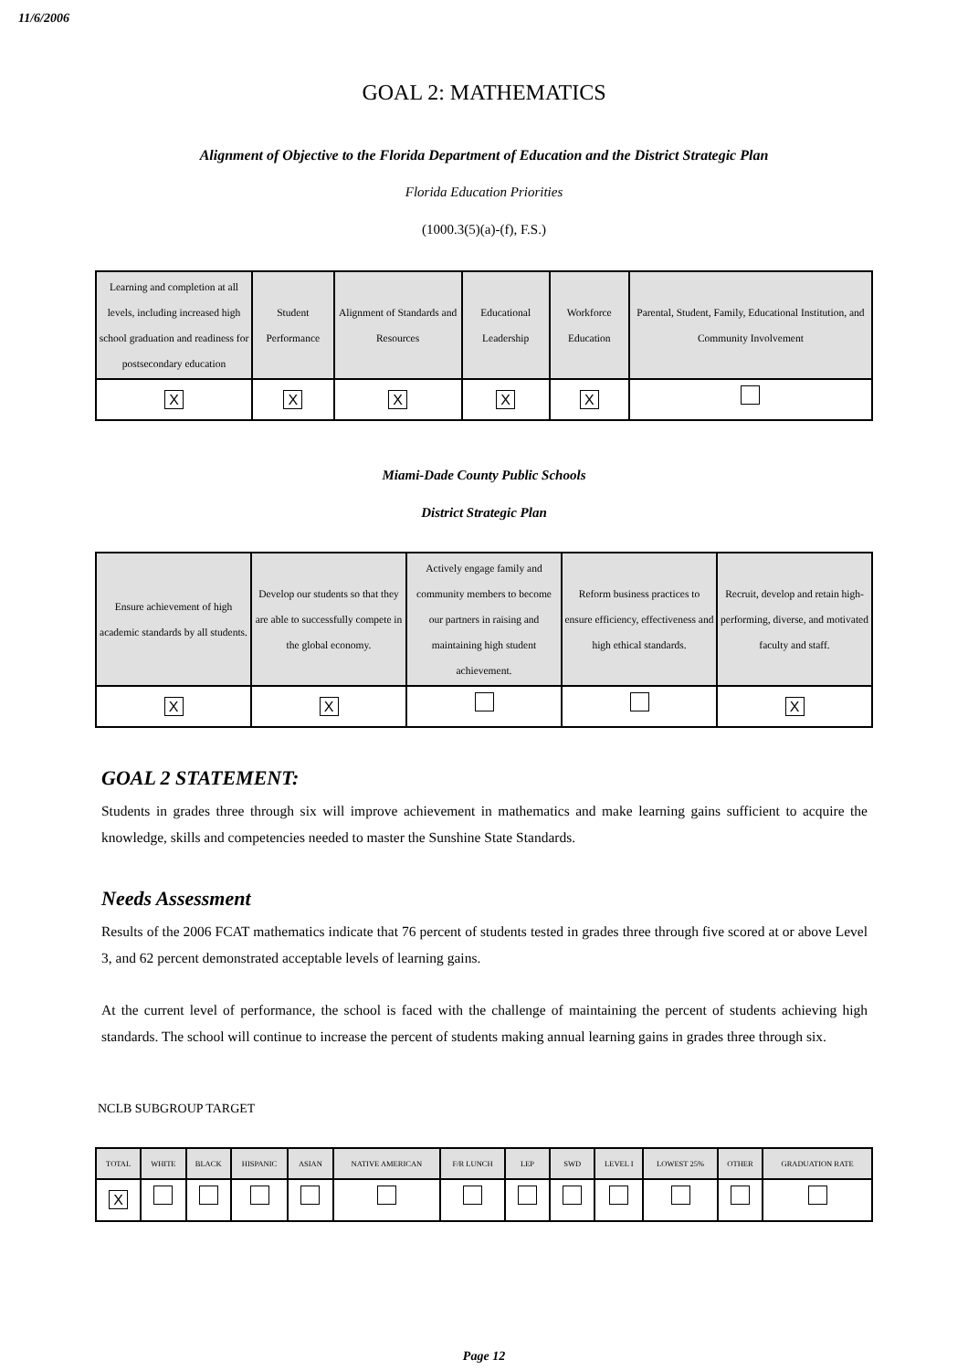11/6/2006
GOAL 2: MATHEMATICS
Alignment of Objective to the Florida Department of Education and the District Strategic Plan
Florida Education Priorities
(1000.3(5)(a)-(f), F.S.)
| Learning and completion at all levels, including increased high school graduation and readiness for postsecondary education | Student Performance | Alignment of Standards and Resources | Educational Leadership | Workforce Education | Parental, Student, Family, Educational Institution, and Community Involvement |
| X | X | X | X | X | |
Miami-Dade County Public Schools
District Strategic Plan
| Ensure achievement of high academic standards by all students. | Develop our students so that they are able to successfully compete in the global economy. | Actively engage family and community members to become our partners in raising and maintaining high student achievement. | Reform business practices to ensure efficiency, effectiveness and high ethical standards. | Recruit, develop and retain high-performing, diverse, and motivated faculty and staff. |
| X | X | | | X |
GOAL 2 STATEMENT:
Students in grades three through six will improve achievement in mathematics and make learning gains sufficient to acquire the knowledge, skills and competencies needed to master the Sunshine State Standards.
Needs Assessment
Results of the 2006 FCAT mathematics indicate that 76 percent of students tested in grades three through five scored at or above Level 3, and 62 percent demonstrated acceptable levels of learning gains.
At the current level of performance, the school is faced with the challenge of maintaining the percent of students achieving high standards. The school will continue to increase the percent of students making annual learning gains in grades three through six.
NCLB SUBGROUP TARGET
| TOTAL | WHITE | BLACK | HISPANIC | ASIAN | NATIVE AMERICAN | F/R LUNCH | LEP | SWD | LEVEL I | LOWEST 25% | OTHER | GRADUATION RATE |
| X | | | | | | | | | | | | |
Page 12